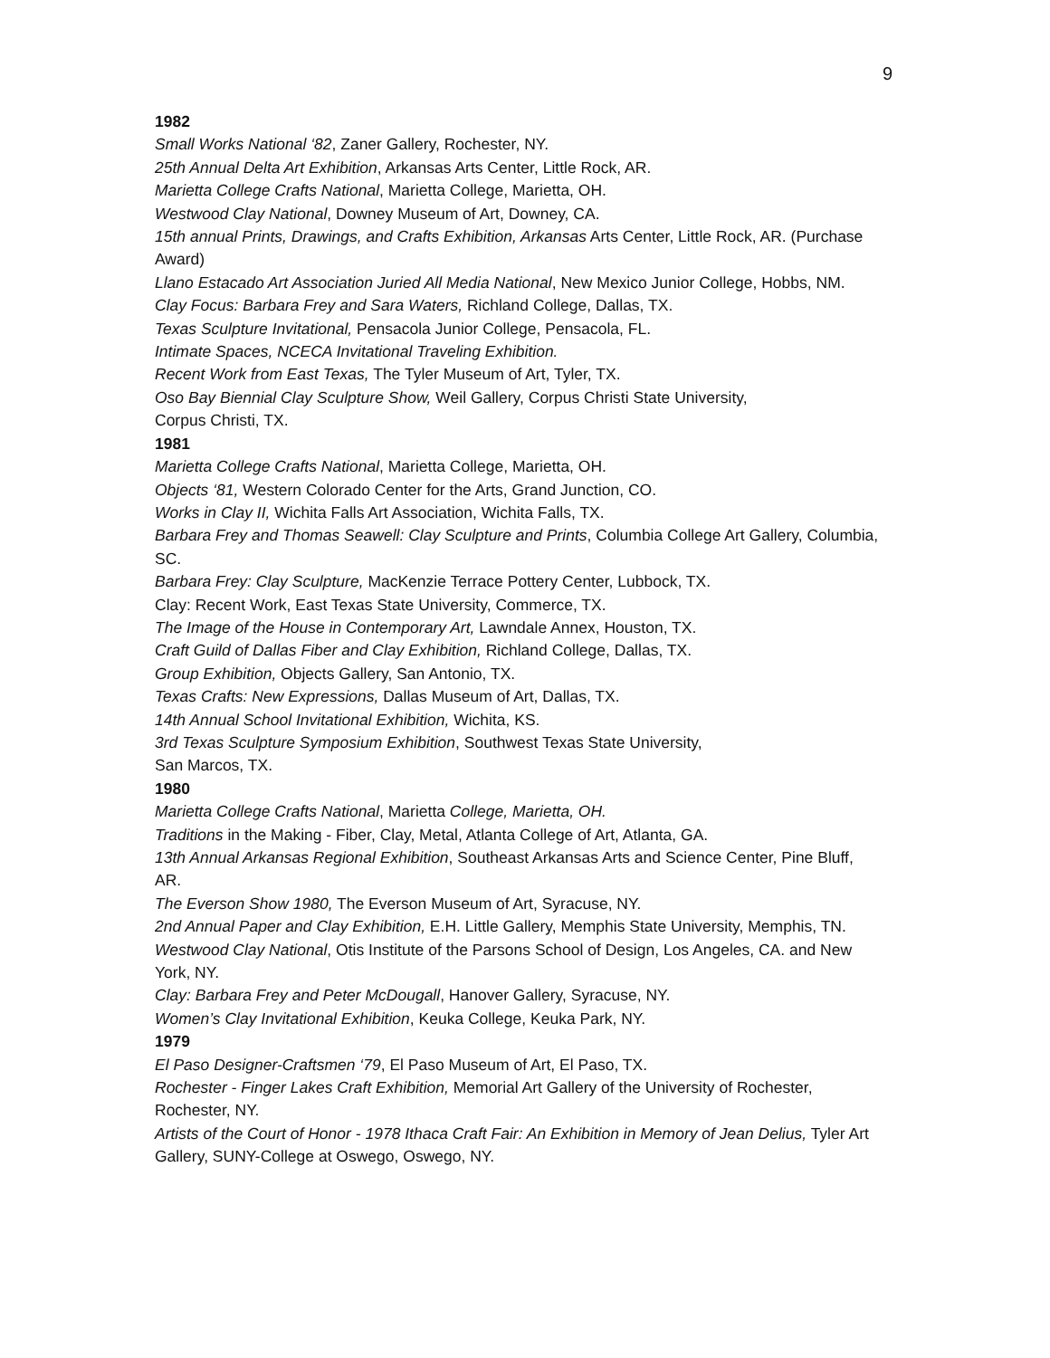9
1982
Small Works National ‘82, Zaner Gallery, Rochester, NY.
25th Annual Delta Art Exhibition, Arkansas Arts Center, Little Rock, AR.
Marietta College Crafts National, Marietta College, Marietta, OH.
Westwood Clay National, Downey Museum of Art, Downey, CA.
15th annual Prints, Drawings, and Crafts Exhibition, Arkansas Arts Center, Little Rock, AR. (Purchase Award)
Llano Estacado Art Association Juried All Media National, New Mexico Junior College, Hobbs, NM.
Clay Focus: Barbara Frey and Sara Waters, Richland College, Dallas, TX.
Texas Sculpture Invitational, Pensacola Junior College, Pensacola, FL.
Intimate Spaces, NCECA Invitational Traveling Exhibition.
Recent Work from East Texas, The Tyler Museum of Art, Tyler, TX.
Oso Bay Biennial Clay Sculpture Show, Weil Gallery, Corpus Christi State University,
Corpus Christi, TX.
1981
Marietta College Crafts National, Marietta College, Marietta, OH.
Objects ‘81, Western Colorado Center for the Arts, Grand Junction, CO.
Works in Clay II, Wichita Falls Art Association, Wichita Falls, TX.
Barbara Frey and Thomas Seawell: Clay Sculpture and Prints, Columbia College Art Gallery, Columbia, SC.
Barbara Frey: Clay Sculpture, MacKenzie Terrace Pottery Center, Lubbock, TX.
Clay: Recent Work, East Texas State University, Commerce, TX.
The Image of the House in Contemporary Art, Lawndale Annex, Houston, TX.
Craft Guild of Dallas Fiber and Clay Exhibition, Richland College, Dallas, TX.
Group Exhibition, Objects Gallery, San Antonio, TX.
Texas Crafts: New Expressions, Dallas Museum of Art, Dallas, TX.
14th Annual School Invitational Exhibition, Wichita, KS.
3rd Texas Sculpture Symposium Exhibition, Southwest Texas State University,
San Marcos, TX.
1980
Marietta College Crafts National, Marietta College, Marietta, OH.
Traditions in the Making - Fiber, Clay, Metal, Atlanta College of Art, Atlanta, GA.
13th Annual Arkansas Regional Exhibition, Southeast Arkansas Arts and Science Center, Pine Bluff, AR.
The Everson Show 1980, The Everson Museum of Art, Syracuse, NY.
2nd Annual Paper and Clay Exhibition, E.H. Little Gallery, Memphis State University, Memphis, TN.
Westwood Clay National, Otis Institute of the Parsons School of Design, Los Angeles, CA. and New York, NY.
Clay: Barbara Frey and Peter McDougall, Hanover Gallery, Syracuse, NY.
Women’s Clay Invitational Exhibition, Keuka College, Keuka Park, NY.
1979
El Paso Designer-Craftsmen ‘79, El Paso Museum of Art, El Paso, TX.
Rochester - Finger Lakes Craft Exhibition, Memorial Art Gallery of the University of Rochester, Rochester, NY.
Artists of the Court of Honor - 1978 Ithaca Craft Fair: An Exhibition in Memory of Jean Delius, Tyler Art Gallery, SUNY-College at Oswego, Oswego, NY.